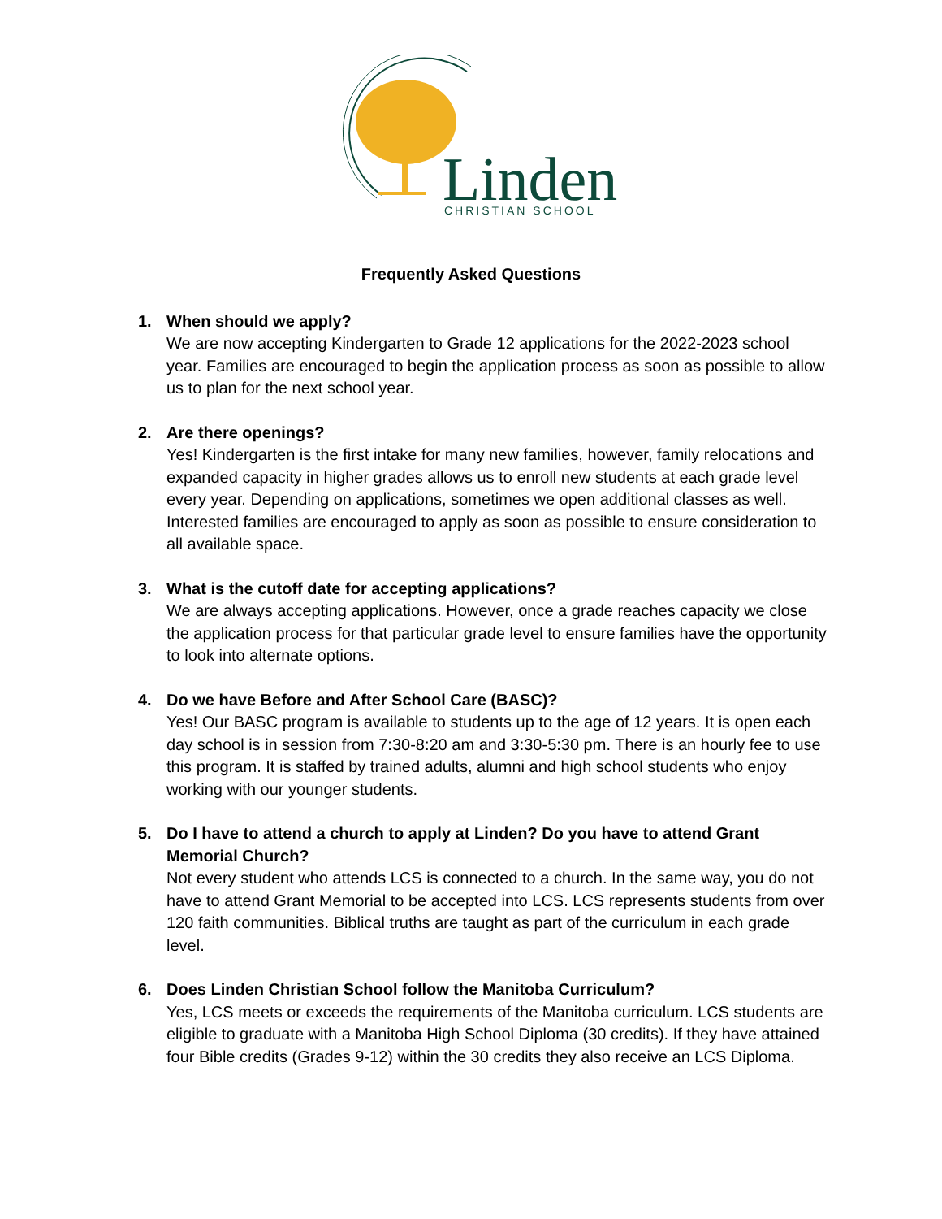Linden
CHRISTIAN SCHOOL
Frequently Asked Questions
1.
When should we apply?
We are now accepting Kindergarten to Grade 12 applications for the 2022-2023 school year. Families are encouraged to begin the application process as soon as possible to allow us to plan for the next school year.
2.
Are there openings?
Yes! Kindergarten is the first intake for many new families, however, family relocations and expanded capacity in higher grades allows us to enroll new students at each grade level every year. Depending on applications, sometimes we open additional classes as well. Interested families are encouraged to apply as soon as possible to ensure consideration to all available space.
3.
What is the cutoff date for accepting applications?
We are always accepting applications. However, once a grade reaches capacity we close the application process for that particular grade level to ensure families have the opportunity to look into alternate options.
4.
Do we have Before and After School Care (BASC)?
Yes! Our BASC program is available to students up to the age of 12 years. It is open each day school is in session from 7:30-8:20 am and 3:30-5:30 pm. There is an hourly fee to use this program. It is staffed by trained adults, alumni and high school students who enjoy working with our younger students.
5.
Do I have to attend a church to apply at Linden? Do you have to attend Grant Memorial Church?
Not every student who attends LCS is connected to a church. In the same way, you do not have to attend Grant Memorial to be accepted into LCS. LCS represents students from over 120 faith communities. Biblical truths are taught as part of the curriculum in each grade level.
6.
Does Linden Christian School follow the Manitoba Curriculum?
Yes, LCS meets or exceeds the requirements of the Manitoba curriculum. LCS students are eligible to graduate with a Manitoba High School Diploma (30 credits). If they have attained four Bible credits (Grades 9-12) within the 30 credits they also receive an LCS Diploma.